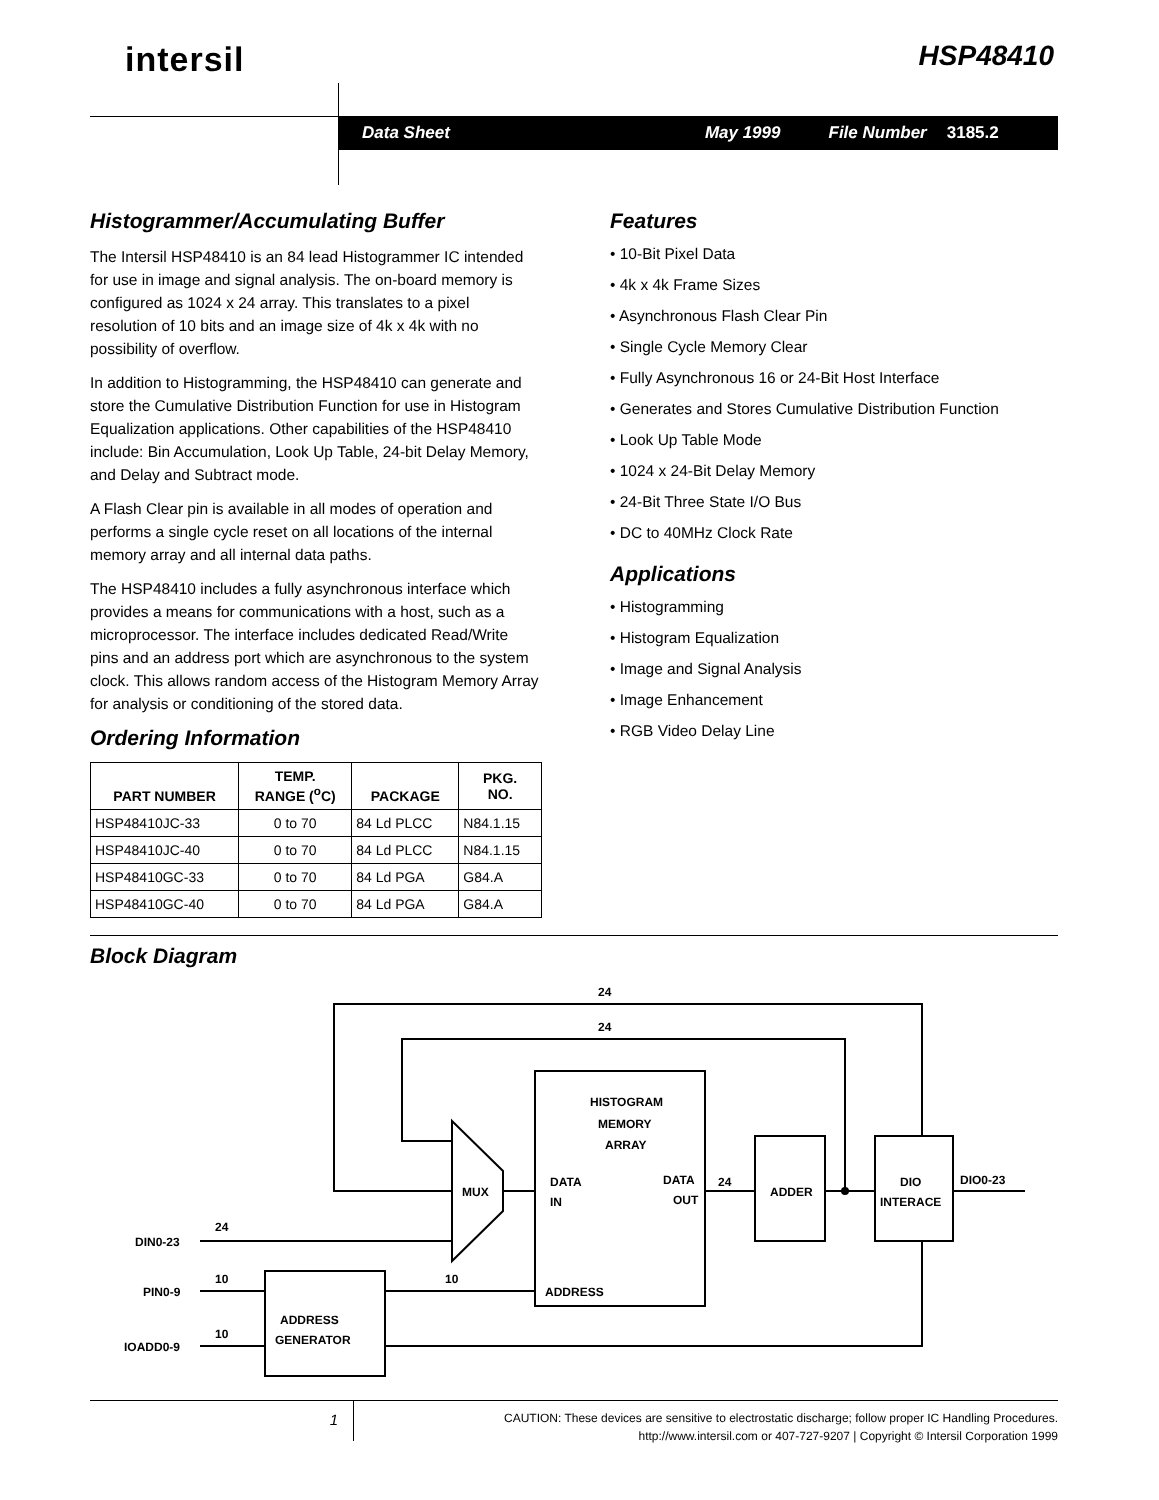intersil HSP48410
Data Sheet May 1999 File Number 3185.2
Histogrammer/Accumulating Buffer
The Intersil HSP48410 is an 84 lead Histogrammer IC intended for use in image and signal analysis. The on-board memory is configured as 1024 x 24 array. This translates to a pixel resolution of 10 bits and an image size of 4k x 4k with no possibility of overflow.
In addition to Histogramming, the HSP48410 can generate and store the Cumulative Distribution Function for use in Histogram Equalization applications. Other capabilities of the HSP48410 include: Bin Accumulation, Look Up Table, 24-bit Delay Memory, and Delay and Subtract mode.
A Flash Clear pin is available in all modes of operation and performs a single cycle reset on all locations of the internal memory array and all internal data paths.
The HSP48410 includes a fully asynchronous interface which provides a means for communications with a host, such as a microprocessor. The interface includes dedicated Read/Write pins and an address port which are asynchronous to the system clock. This allows random access of the Histogram Memory Array for analysis or conditioning of the stored data.
Ordering Information
| PART NUMBER | TEMP. RANGE (<sup>o</sup>C) | PACKAGE | PKG. NO. |
| --- | --- | --- | --- |
| HSP48410JC-33 | 0 to 70 | 84 Ld PLCC | N84.1.15 |
| HSP48410JC-40 | 0 to 70 | 84 Ld PLCC | N84.1.15 |
| HSP48410GC-33 | 0 to 70 | 84 Ld PGA | G84.A |
| HSP48410GC-40 | 0 to 70 | 84 Ld PGA | G84.A |
Features
• 10-Bit Pixel Data
• 4k x 4k Frame Sizes
• Asynchronous Flash Clear Pin
• Single Cycle Memory Clear
• Fully Asynchronous 16 or 24-Bit Host Interface
• Generates and Stores Cumulative Distribution Function
• Look Up Table Mode
• 1024 x 24-Bit Delay Memory
• 24-Bit Three State I/O Bus
• DC to 40MHz Clock Rate
Applications
• Histogramming
• Histogram Equalization
• Image and Signal Analysis
• Image Enhancement
• RGB Video Delay Line
Block Diagram
HISTOGRAM
MEMORY
ARRAY
MUX
DATA
IN
DATA
OUT
ADDER
DIO
INTERACE
DIO0-23
ADDRESS
GENERATOR
ADDRESS
DIN0-23
PIN0-9
IOADD0-9
24
24
24
24
10
10
10
1
CAUTION: These devices are sensitive to electrostatic discharge; follow proper IC Handling Procedures.
http://www.intersil.com or 407-727-9207 | Copyright © Intersil Corporation 1999